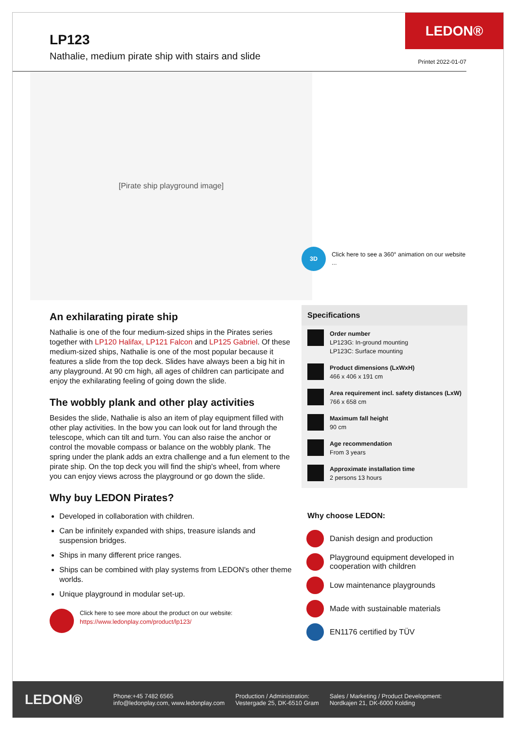LEDON®
LP123
Nathalie, medium pirate ship with stairs and slide
Printet 2022-01-07
[Pirate ship playground image]
An exhilarating pirate ship
Nathalie is one of the four medium-sized ships in the Pirates series together with LP120 Halifax, LP121 Falcon and LP125 Gabriel. Of these medium-sized ships, Nathalie is one of the most popular because it features a slide from the top deck. Slides have always been a big hit in any playground. At 90 cm high, all ages of children can participate and enjoy the exhilarating feeling of going down the slide.
The wobbly plank and other play activities
Besides the slide, Nathalie is also an item of play equipment filled with other play activities. In the bow you can look out for land through the telescope, which can tilt and turn. You can also raise the anchor or control the movable compass or balance on the wobbly plank. The spring under the plank adds an extra challenge and a fun element to the pirate ship. On the top deck you will find the ship's wheel, from where you can enjoy views across the playground or go down the slide.
Why buy LEDON Pirates?
Developed in collaboration with children.
Can be infinitely expanded with ships, treasure islands and suspension bridges.
Ships in many different price ranges.
Ships can be combined with play systems from LEDON's other theme worlds.
Unique playground in modular set-up.
Click here to see more about the product on our website:
https://www.ledonplay.com/product/lp123/
3D
Click here to see a 360° animation on our website ...
Specifications
Order number
LP123G: In-ground mounting
LP123C: Surface mounting
Product dimensions (LxWxH)
466 x 406 x 191 cm
Area requirement incl. safety distances (LxW)
766 x 658 cm
Maximum fall height
90 cm
Age recommendation
From 3 years
Approximate installation time
2 persons 13 hours
Why choose LEDON:
Danish design and production
Playground equipment developed in cooperation with children
Low maintenance playgrounds
Made with sustainable materials
EN1176 certified by TÜV
LEDON®
Phone:+45 7482 6565
info@ledonplay.com, www.ledonplay.com
Production / Administration:
Vestergade 25, DK-6510 Gram
Sales / Marketing / Product Development:
Nordkajen 21, DK-6000 Kolding